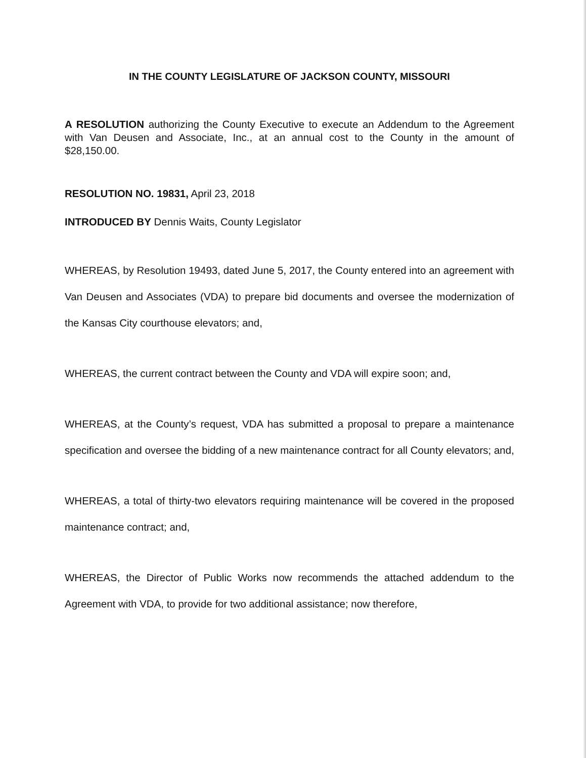IN THE COUNTY LEGISLATURE OF JACKSON COUNTY, MISSOURI
A RESOLUTION authorizing the County Executive to execute an Addendum to the Agreement with Van Deusen and Associate, Inc., at an annual cost to the County in the amount of $28,150.00.
RESOLUTION NO. 19831, April 23, 2018
INTRODUCED BY Dennis Waits, County Legislator
WHEREAS, by Resolution 19493, dated June 5, 2017, the County entered into an agreement with Van Deusen and Associates (VDA) to prepare bid documents and oversee the modernization of the Kansas City courthouse elevators; and,
WHEREAS, the current contract between the County and VDA will expire soon; and,
WHEREAS, at the County’s request, VDA has submitted a proposal to prepare a maintenance specification and oversee the bidding of a new maintenance contract for all County elevators; and,
WHEREAS, a total of thirty-two elevators requiring maintenance will be covered in the proposed maintenance contract; and,
WHEREAS, the Director of Public Works now recommends the attached addendum to the Agreement with VDA, to provide for two additional assistance; now therefore,